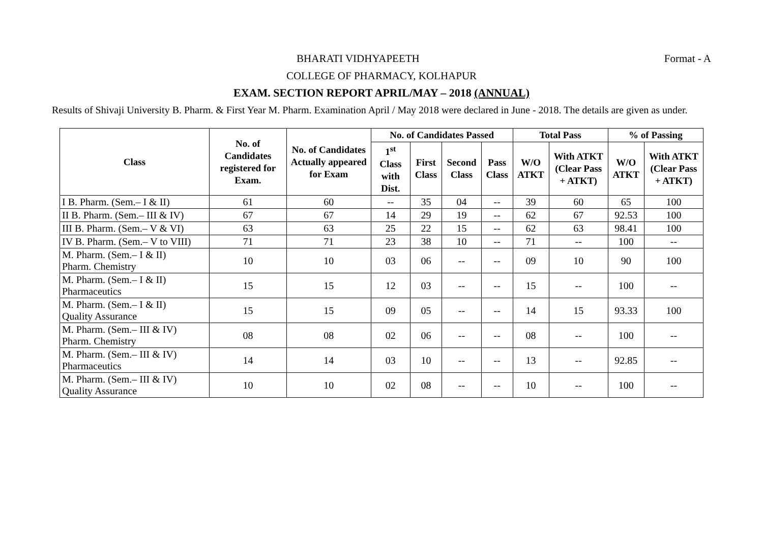Format - A BHARATI VIDHYAPEETH
COLLEGE OF PHARMACY, KOLHAPUR
EXAM. SECTION REPORT APRIL/MAY – 2018 (ANNUAL)
Results of Shivaji University B. Pharm. & First Year M. Pharm. Examination April / May 2018 were declared in June - 2018. The details are given as under.
| Class | No. of Candidates registered for Exam. | No. of Candidates Actually appeared for Exam | No. of Candidates Passed | | | | Total Pass | | % of Passing | |
| --- | --- | --- | --- | --- | --- | --- | --- | --- | --- | --- |
| | | | 1<sup>st</sup> Class with Dist. | First Class | Second Class | Pass Class | W/O ATKT | With ATKT (Clear Pass + ATKT) | W/O ATKT | With ATKT (Clear Pass + ATKT) |
| I B. Pharm. (Sem.– I & II) | 61 | 60 | -- | 35 | 04 | -- | 39 | 60 | 65 | 100 |
| II B. Pharm. (Sem.– III & IV) | 67 | 67 | 14 | 29 | 19 | -- | 62 | 67 | 92.53 | 100 |
| III B. Pharm. (Sem.– V & VI) | 63 | 63 | 25 | 22 | 15 | -- | 62 | 63 | 98.41 | 100 |
| IV B. Pharm. (Sem.– V to VIII) | 71 | 71 | 23 | 38 | 10 | -- | 71 | -- | 100 | -- |
| M. Pharm. (Sem.– I & II) Pharm. Chemistry | 10 | 10 | 03 | 06 | -- | -- | 09 | 10 | 90 | 100 |
| M. Pharm. (Sem.– I & II) Pharmaceutics | 15 | 15 | 12 | 03 | -- | -- | 15 | -- | 100 | -- |
| M. Pharm. (Sem.– I & II) Quality Assurance | 15 | 15 | 09 | 05 | -- | -- | 14 | 15 | 93.33 | 100 |
| M. Pharm. (Sem.– III & IV) Pharm. Chemistry | 08 | 08 | 02 | 06 | -- | -- | 08 | -- | 100 | -- |
| M. Pharm. (Sem.– III & IV) Pharmaceutics | 14 | 14 | 03 | 10 | -- | -- | 13 | -- | 92.85 | -- |
| M. Pharm. (Sem.– III & IV) Quality Assurance | 10 | 10 | 02 | 08 | -- | -- | 10 | -- | 100 | -- |